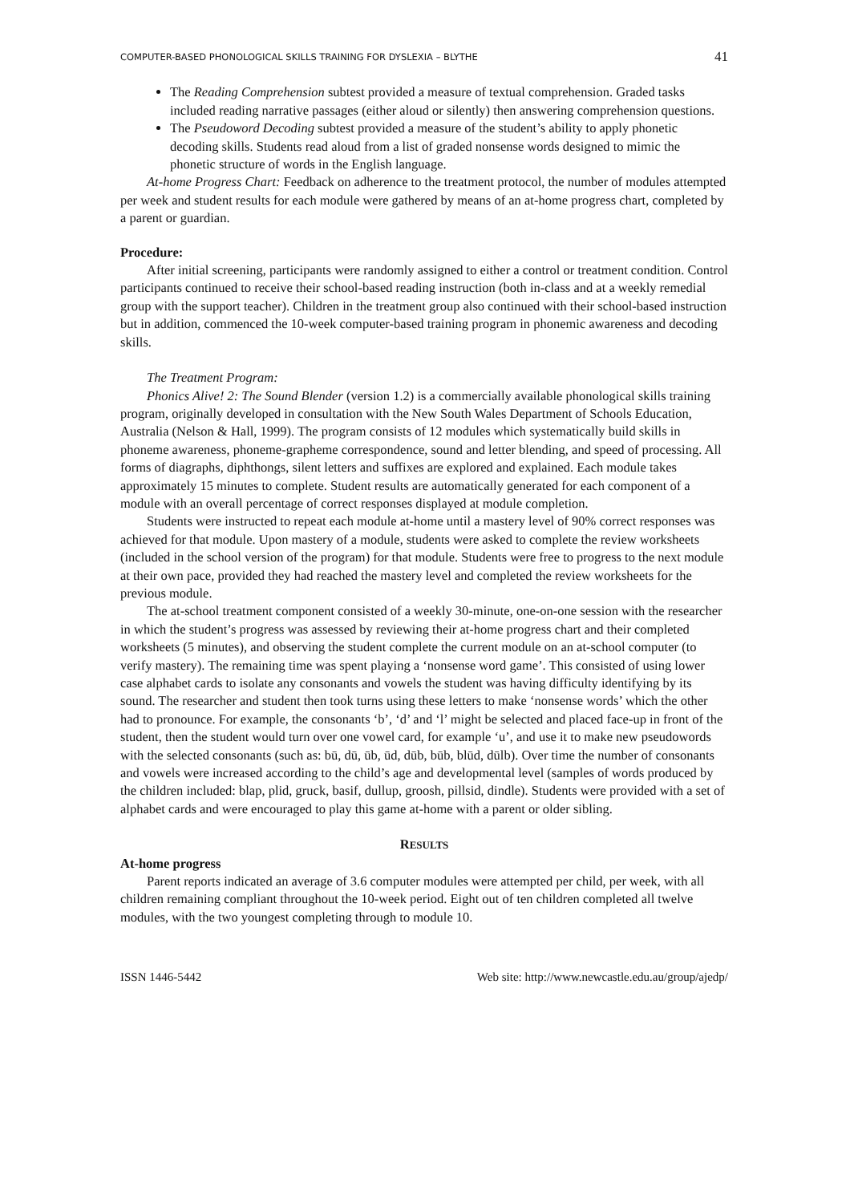COMPUTER-BASED PHONOLOGICAL SKILLS TRAINING FOR DYSLEXIA – BLYTHE 41
The Reading Comprehension subtest provided a measure of textual comprehension. Graded tasks included reading narrative passages (either aloud or silently) then answering comprehension questions.
The Pseudoword Decoding subtest provided a measure of the student’s ability to apply phonetic decoding skills. Students read aloud from a list of graded nonsense words designed to mimic the phonetic structure of words in the English language.
At-home Progress Chart: Feedback on adherence to the treatment protocol, the number of modules attempted per week and student results for each module were gathered by means of an at-home progress chart, completed by a parent or guardian.
Procedure:
After initial screening, participants were randomly assigned to either a control or treatment condition. Control participants continued to receive their school-based reading instruction (both in-class and at a weekly remedial group with the support teacher). Children in the treatment group also continued with their school-based instruction but in addition, commenced the 10-week computer-based training program in phonemic awareness and decoding skills.
The Treatment Program:
Phonics Alive! 2: The Sound Blender (version 1.2) is a commercially available phonological skills training program, originally developed in consultation with the New South Wales Department of Schools Education, Australia (Nelson & Hall, 1999). The program consists of 12 modules which systematically build skills in phoneme awareness, phoneme-grapheme correspondence, sound and letter blending, and speed of processing. All forms of diagraphs, diphthongs, silent letters and suffixes are explored and explained. Each module takes approximately 15 minutes to complete. Student results are automatically generated for each component of a module with an overall percentage of correct responses displayed at module completion.
Students were instructed to repeat each module at-home until a mastery level of 90% correct responses was achieved for that module. Upon mastery of a module, students were asked to complete the review worksheets (included in the school version of the program) for that module. Students were free to progress to the next module at their own pace, provided they had reached the mastery level and completed the review worksheets for the previous module.
The at-school treatment component consisted of a weekly 30-minute, one-on-one session with the researcher in which the student’s progress was assessed by reviewing their at-home progress chart and their completed worksheets (5 minutes), and observing the student complete the current module on an at-school computer (to verify mastery). The remaining time was spent playing a ‘nonsense word game’. This consisted of using lower case alphabet cards to isolate any consonants and vowels the student was having difficulty identifying by its sound. The researcher and student then took turns using these letters to make ‘nonsense words’ which the other had to pronounce. For example, the consonants ‘b’, ‘d’ and ‘l’ might be selected and placed face-up in front of the student, then the student would turn over one vowel card, for example ‘u’, and use it to make new pseudowords with the selected consonants (such as: bū, dū, ūb, ūd, dūb, būb, blūd, dūlb). Over time the number of consonants and vowels were increased according to the child’s age and developmental level (samples of words produced by the children included: blap, plid, gruck, basif, dullup, groosh, pillsid, dindle). Students were provided with a set of alphabet cards and were encouraged to play this game at-home with a parent or older sibling.
RESULTS
At-home progress
Parent reports indicated an average of 3.6 computer modules were attempted per child, per week, with all children remaining compliant throughout the 10-week period. Eight out of ten children completed all twelve modules, with the two youngest completing through to module 10.
ISSN 1446-5442 Web site: http://www.newcastle.edu.au/group/ajedp/